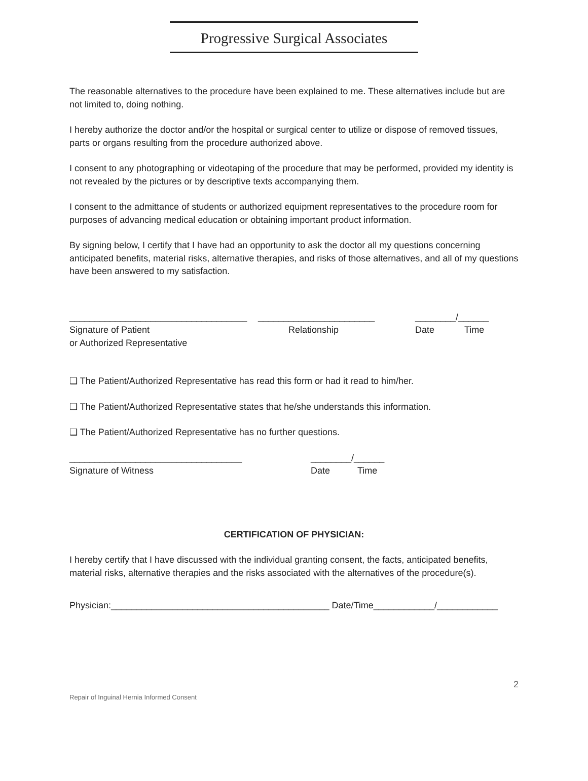Progressive Surgical Associates
The reasonable alternatives to the procedure have been explained to me. These alternatives include but are not limited to, doing nothing.
I hereby authorize the doctor and/or the hospital or surgical center to utilize or dispose of removed tissues, parts or organs resulting from the procedure authorized above.
I consent to any photographing or videotaping of the procedure that may be performed, provided my identity is not revealed by the pictures or by descriptive texts accompanying them.
I consent to the admittance of students or authorized equipment representatives to the procedure room for purposes of advancing medical education or obtaining important product information.
By signing below, I certify that I have had an opportunity to ask the doctor all my questions concerning anticipated benefits, material risks, alternative therapies, and risks of those alternatives, and all of my questions have been answered to my satisfaction.
___________________________________ _______________________ ________/______
Signature of Patient Relationship Date Time
or Authorized Representative
❑ The Patient/Authorized Representative has read this form or had it read to him/her.
❑ The Patient/Authorized Representative states that he/she understands this information.
❑ The Patient/Authorized Representative has no further questions.
__________________________________ ________/______
Signature of Witness Date Time
CERTIFICATION OF PHYSICIAN:
I hereby certify that I have discussed with the individual granting consent, the facts, anticipated benefits, material risks, alternative therapies and the risks associated with the alternatives of the procedure(s).
Physician:___________________________________________ Date/Time____________/____________
2
Repair of Inguinal Hernia Informed Consent